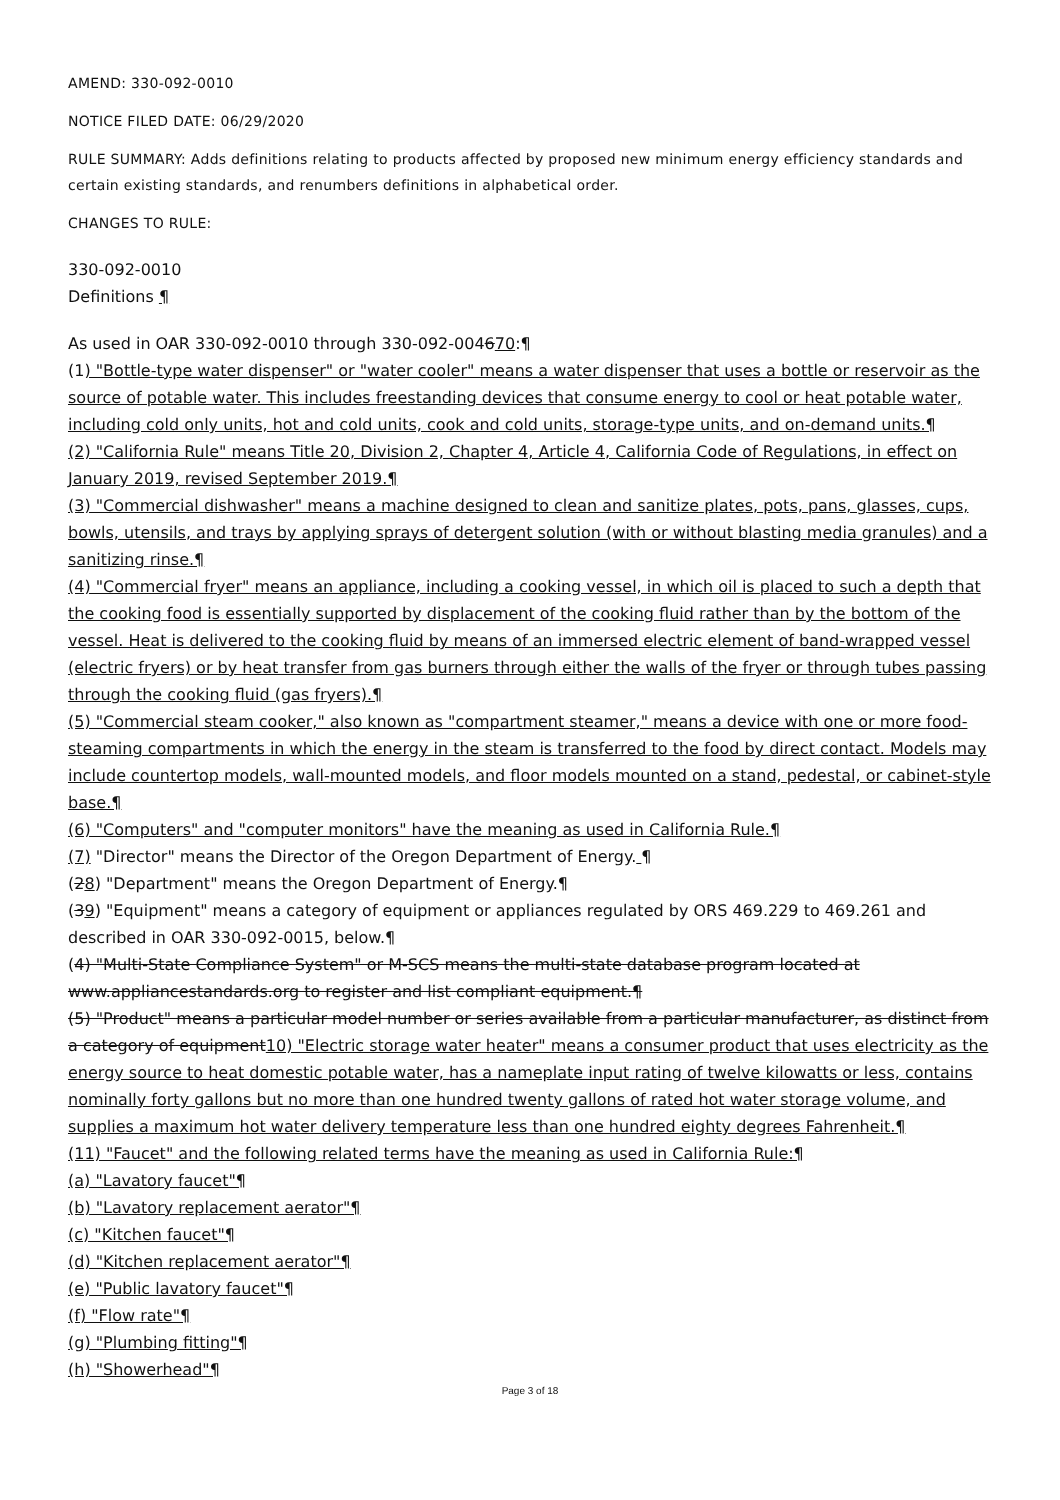AMEND: 330-092-0010
NOTICE FILED DATE: 06/29/2020
RULE SUMMARY: Adds definitions relating to products affected by proposed new minimum energy efficiency standards and certain existing standards, and renumbers definitions in alphabetical order.
CHANGES TO RULE:
330-092-0010
Definitions ¶
As used in OAR 330-092-0010 through 330-092-004670:¶
(1) "Bottle-type water dispenser" or "water cooler" means a water dispenser that uses a bottle or reservoir as the source of potable water. This includes freestanding devices that consume energy to cool or heat potable water, including cold only units, hot and cold units, cook and cold units, storage-type units, and on-demand units.¶
(2) "California Rule" means Title 20, Division 2, Chapter 4, Article 4, California Code of Regulations, in effect on January 2019, revised September 2019.¶
(3) "Commercial dishwasher" means a machine designed to clean and sanitize plates, pots, pans, glasses, cups, bowls, utensils, and trays by applying sprays of detergent solution (with or without blasting media granules) and a sanitizing rinse.¶
(4) "Commercial fryer" means an appliance, including a cooking vessel, in which oil is placed to such a depth that the cooking food is essentially supported by displacement of the cooking fluid rather than by the bottom of the vessel. Heat is delivered to the cooking fluid by means of an immersed electric element of band-wrapped vessel (electric fryers) or by heat transfer from gas burners through either the walls of the fryer or through tubes passing through the cooking fluid (gas fryers).¶
(5) "Commercial steam cooker," also known as "compartment steamer," means a device with one or more food-steaming compartments in which the energy in the steam is transferred to the food by direct contact. Models may include countertop models, wall-mounted models, and floor models mounted on a stand, pedestal, or cabinet-style base.¶
(6) "Computers" and "computer monitors" have the meaning as used in California Rule.¶
(7) "Director" means the Director of the Oregon Department of Energy. ¶
(28) "Department" means the Oregon Department of Energy.¶
(39) "Equipment" means a category of equipment or appliances regulated by ORS 469.229 to 469.261 and described in OAR 330-092-0015, below.¶
(4) "Multi-State Compliance System" or M-SCS means the multi-state database program located at www.appliancestandards.org to register and list compliant equipment.¶
(5) "Product" means a particular model number or series available from a particular manufacturer, as distinct from a category of equipment10) "Electric storage water heater" means a consumer product that uses electricity as the energy source to heat domestic potable water, has a nameplate input rating of twelve kilowatts or less, contains nominally forty gallons but no more than one hundred twenty gallons of rated hot water storage volume, and supplies a maximum hot water delivery temperature less than one hundred eighty degrees Fahrenheit.¶
(11) "Faucet" and the following related terms have the meaning as used in California Rule:¶
(a) "Lavatory faucet"¶
(b) "Lavatory replacement aerator"¶
(c) "Kitchen faucet"¶
(d) "Kitchen replacement aerator"¶
(e) "Public lavatory faucet"¶
(f) "Flow rate"¶
(g) "Plumbing fitting"¶
(h) "Showerhead"¶
Page 3 of 18